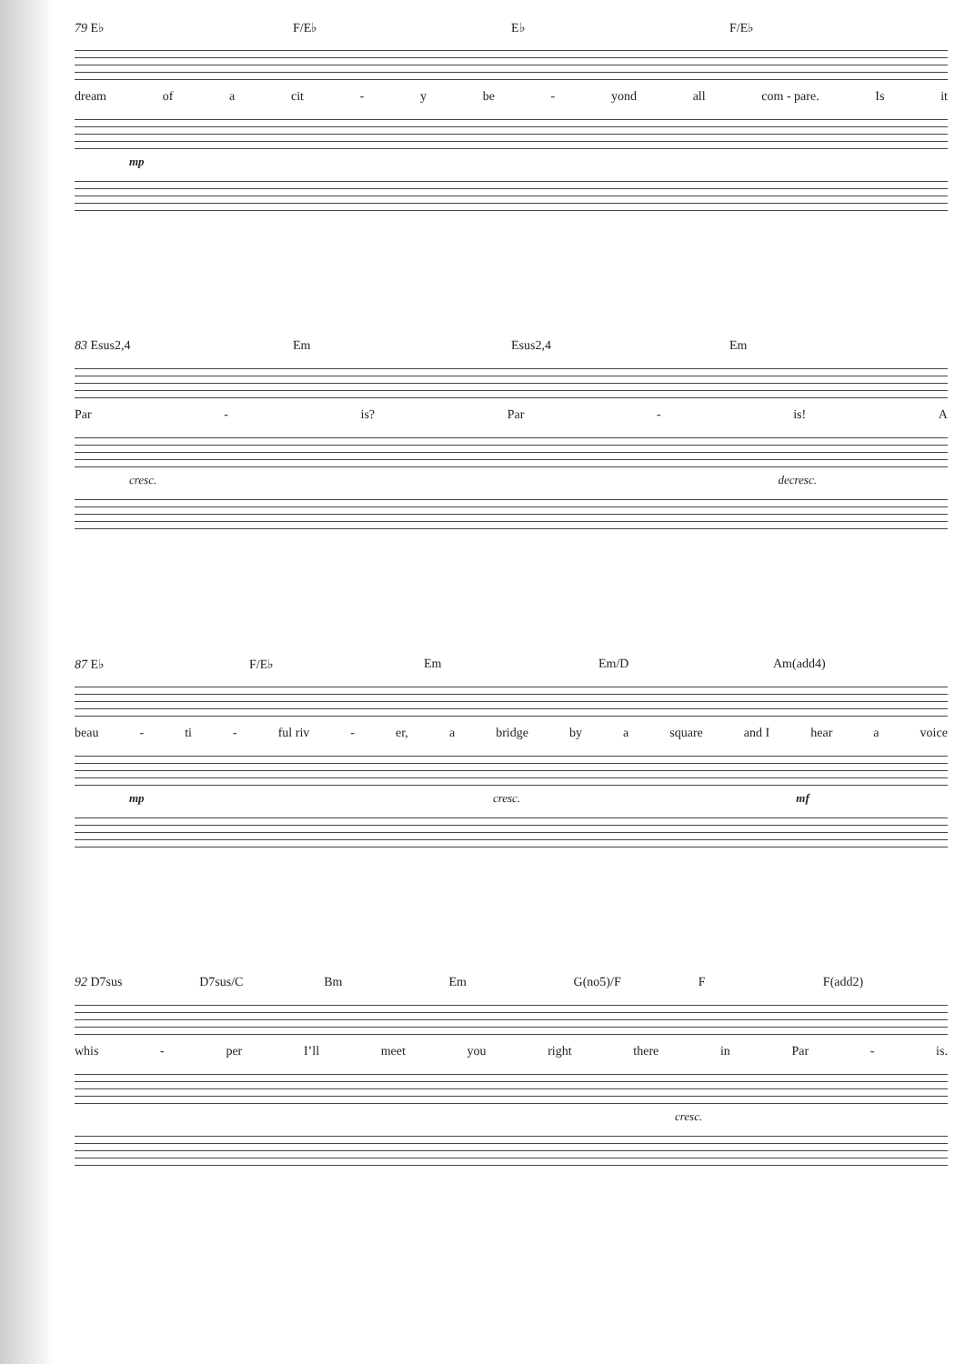79 E♭ F/E♭ E♭ F/E♭
dream of a cit - y be - yond all com - pare. Is it
mp
83 Esus2,4 Em Esus2,4 Em
Par - is? Par - is! A
cresc. decresc.
87 E♭ F/E♭ Em Em/D Am(add4)
beau - ti - ful riv - er, a bridge by a square and I hear a voice
mp cresc. mf
92 D7sus D7sus/C Bm Em G(no5)/F F F(add2)
whis - per I’ll meet you right there in Par - is.
cresc.